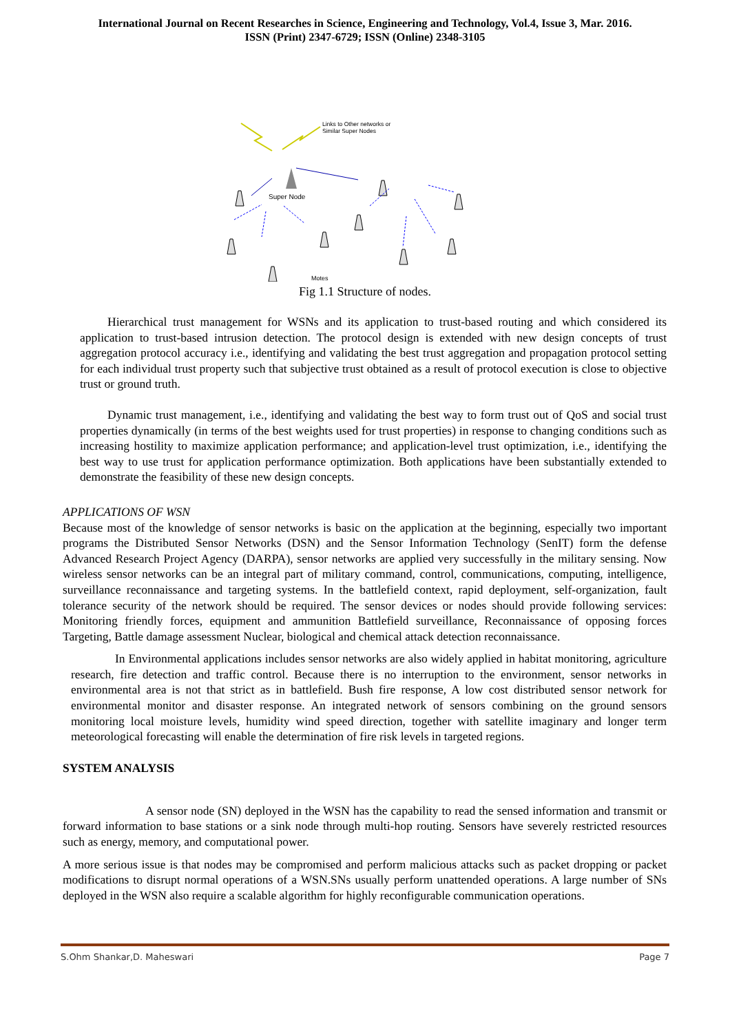International Journal on Recent Researches in Science, Engineering and Technology, Vol.4, Issue 3, Mar. 2016.
ISSN (Print) 2347-6729; ISSN (Online) 2348-3105
Links to Other networks or
Similar Super Nodes
Super Node
Motes
Fig 1.1 Structure of nodes.
Hierarchical trust management for WSNs and its application to trust-based routing and which considered its application to trust-based intrusion detection. The protocol design is extended with new design concepts of trust aggregation protocol accuracy i.e., identifying and validating the best trust aggregation and propagation protocol setting for each individual trust property such that subjective trust obtained as a result of protocol execution is close to objective trust or ground truth.
Dynamic trust management, i.e., identifying and validating the best way to form trust out of QoS and social trust properties dynamically (in terms of the best weights used for trust properties) in response to changing conditions such as increasing hostility to maximize application performance; and application-level trust optimization, i.e., identifying the best way to use trust for application performance optimization. Both applications have been substantially extended to demonstrate the feasibility of these new design concepts.
APPLICATIONS OF WSN
Because most of the knowledge of sensor networks is basic on the application at the beginning, especially two important programs the Distributed Sensor Networks (DSN) and the Sensor Information Technology (SenIT) form the defense Advanced Research Project Agency (DARPA), sensor networks are applied very successfully in the military sensing. Now wireless sensor networks can be an integral part of military command, control, communications, computing, intelligence, surveillance reconnaissance and targeting systems. In the battlefield context, rapid deployment, self-organization, fault tolerance security of the network should be required. The sensor devices or nodes should provide following services: Monitoring friendly forces, equipment and ammunition Battlefield surveillance, Reconnaissance of opposing forces Targeting, Battle damage assessment Nuclear, biological and chemical attack detection reconnaissance.
In Environmental applications includes sensor networks are also widely applied in habitat monitoring, agriculture research, fire detection and traffic control. Because there is no interruption to the environment, sensor networks in environmental area is not that strict as in battlefield. Bush fire response, A low cost distributed sensor network for environmental monitor and disaster response. An integrated network of sensors combining on the ground sensors monitoring local moisture levels, humidity wind speed direction, together with satellite imaginary and longer term meteorological forecasting will enable the determination of fire risk levels in targeted regions.
SYSTEM ANALYSIS
A sensor node (SN) deployed in the WSN has the capability to read the sensed information and transmit or forward information to base stations or a sink node through multi-hop routing. Sensors have severely restricted resources such as energy, memory, and computational power.
A more serious issue is that nodes may be compromised and perform malicious attacks such as packet dropping or packet modifications to disrupt normal operations of a WSN.SNs usually perform unattended operations. A large number of SNs deployed in the WSN also require a scalable algorithm for highly reconfigurable communication operations.
S.Ohm Shankar,D. Maheswari Page 7